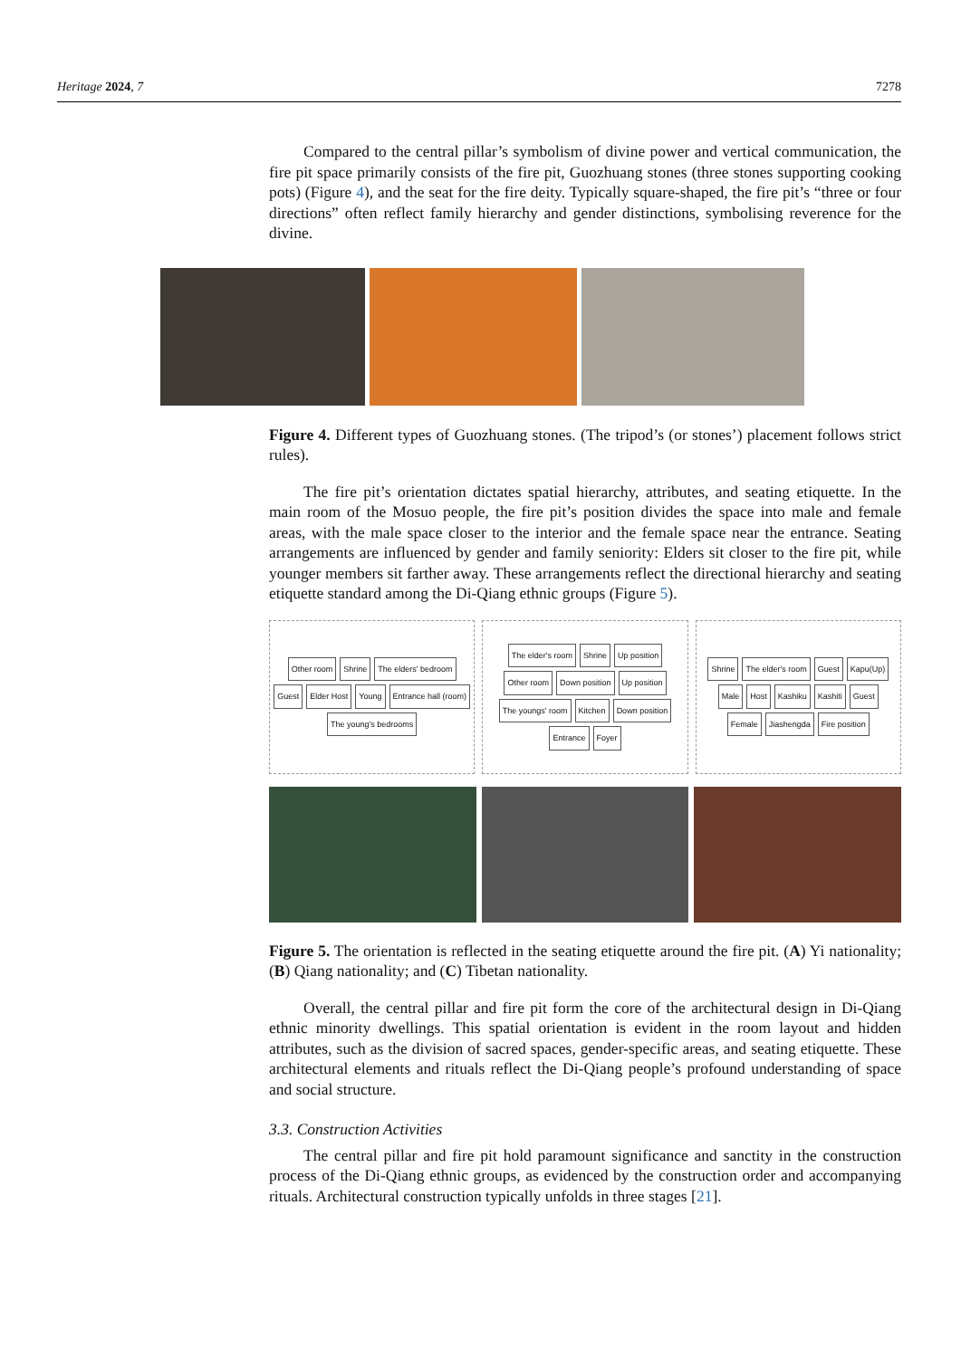Heritage 2024, 7 7278
Compared to the central pillar’s symbolism of divine power and vertical communication, the fire pit space primarily consists of the fire pit, Guozhuang stones (three stones supporting cooking pots) (Figure 4), and the seat for the fire deity. Typically square-shaped, the fire pit’s “three or four directions” often reflect family hierarchy and gender distinctions, symbolising reverence for the divine.
Figure 4. Different types of Guozhuang stones. (The tripod’s (or stones’) placement follows strict rules).
The fire pit’s orientation dictates spatial hierarchy, attributes, and seating etiquette. In the main room of the Mosuo people, the fire pit’s position divides the space into male and female areas, with the male space closer to the interior and the female space near the entrance. Seating arrangements are influenced by gender and family seniority: Elders sit closer to the fire pit, while younger members sit farther away. These arrangements reflect the directional hierarchy and seating etiquette standard among the Di-Qiang ethnic groups (Figure 5).
Other room Shrine The elders' bedroom Guest Elder Host Young Entrance hall (room) The young's bedrooms
The elder's room Shrine Up position Other room Down position Up position The youngs' room Kitchen Down position Entrance Foyer
Shrine The elder's room Guest Kapu(Up) Male Host Kashiku Kashiti Guest Female Jiashengda Fire position
Figure 5. The orientation is reflected in the seating etiquette around the fire pit. (A) Yi nationality; (B) Qiang nationality; and (C) Tibetan nationality.
Overall, the central pillar and fire pit form the core of the architectural design in Di-Qiang ethnic minority dwellings. This spatial orientation is evident in the room layout and hidden attributes, such as the division of sacred spaces, gender-specific areas, and seating etiquette. These architectural elements and rituals reflect the Di-Qiang people’s profound understanding of space and social structure.
3.3. Construction Activities
The central pillar and fire pit hold paramount significance and sanctity in the construction process of the Di-Qiang ethnic groups, as evidenced by the construction order and accompanying rituals. Architectural construction typically unfolds in three stages [21].